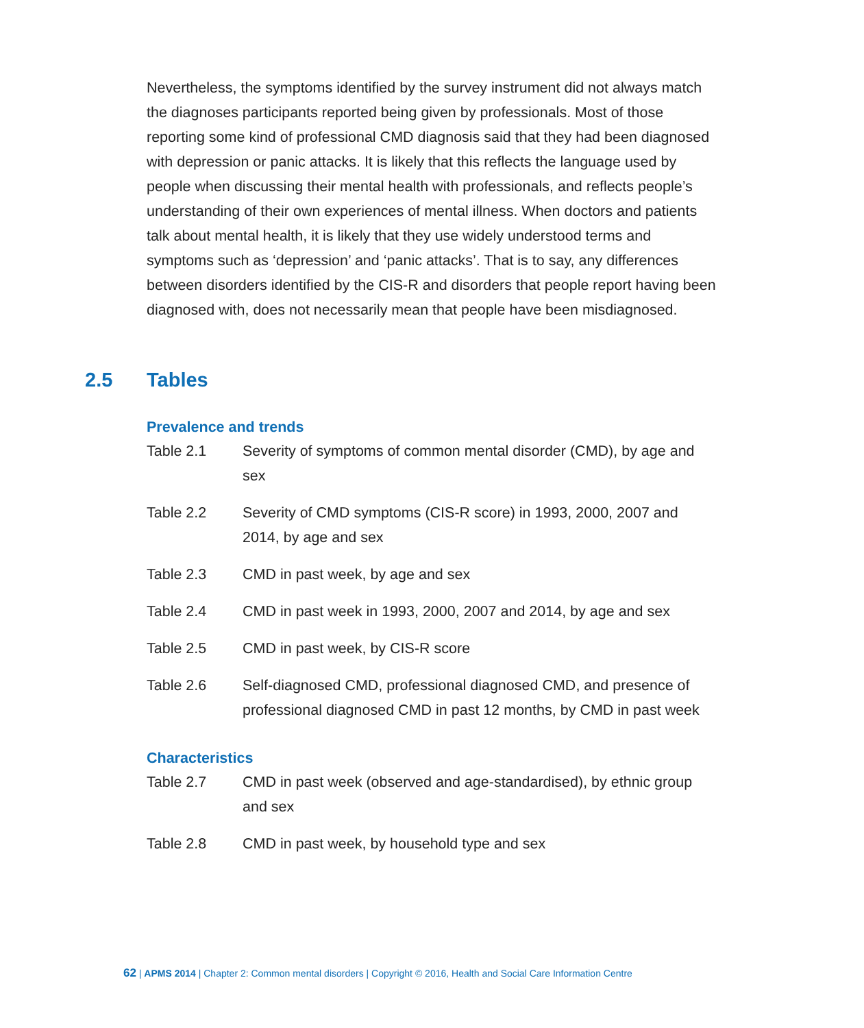Nevertheless, the symptoms identified by the survey instrument did not always match the diagnoses participants reported being given by professionals. Most of those reporting some kind of professional CMD diagnosis said that they had been diagnosed with depression or panic attacks. It is likely that this reflects the language used by people when discussing their mental health with professionals, and reflects people’s understanding of their own experiences of mental illness. When doctors and patients talk about mental health, it is likely that they use widely understood terms and symptoms such as ‘depression’ and ‘panic attacks’. That is to say, any differences between disorders identified by the CIS-R and disorders that people report having been diagnosed with, does not necessarily mean that people have been misdiagnosed.
2.5 Tables
Prevalence and trends
Table 2.1 Severity of symptoms of common mental disorder (CMD), by age and sex
Table 2.2 Severity of CMD symptoms (CIS-R score) in 1993, 2000, 2007 and 2014, by age and sex
Table 2.3 CMD in past week, by age and sex
Table 2.4 CMD in past week in 1993, 2000, 2007 and 2014, by age and sex
Table 2.5 CMD in past week, by CIS-R score
Table 2.6 Self-diagnosed CMD, professional diagnosed CMD, and presence of professional diagnosed CMD in past 12 months, by CMD in past week
Characteristics
Table 2.7 CMD in past week (observed and age-standardised), by ethnic group and sex
Table 2.8 CMD in past week, by household type and sex
62 | APMS 2014 | Chapter 2: Common mental disorders | Copyright © 2016, Health and Social Care Information Centre